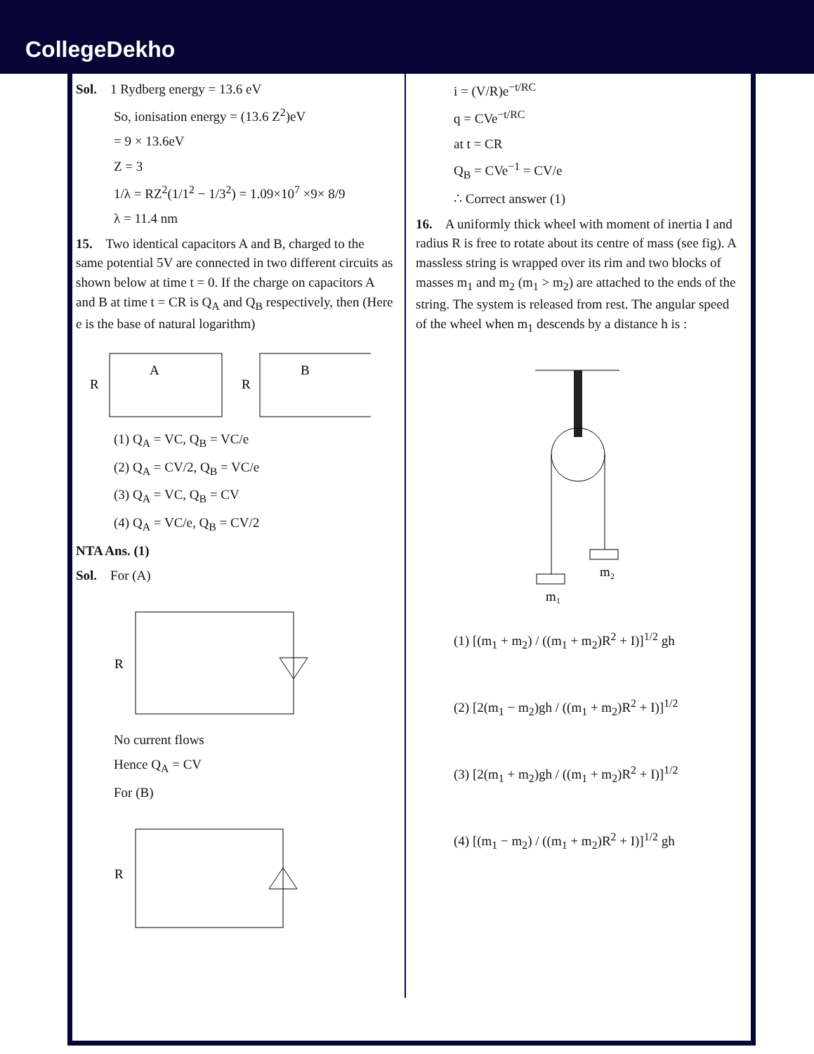CollegeDekho
Sol. 1 Rydberg energy = 13.6 eV
So, ionisation energy = (13.6 Z<sup>2</sup>)eV
= 9 × 13.6eV
Z = 3
1/λ = RZ<sup>2</sup>(1/1<sup>2</sup> − 1/3<sup>2</sup>) = 1.09×10<sup>7</sup> ×9× 8/9
λ = 11.4 nm
15. Two identical capacitors A and B, charged to the same potential 5V are connected in two different circuits as shown below at time t = 0. If the charge on capacitors A and B at time t = CR is Q<sub>A</sub> and Q<sub>B</sub> respectively, then (Here e is the base of natural logarithm)
R
A
R
B
(1) Q<sub>A</sub> = VC, Q<sub>B</sub> = VC/e
(2) Q<sub>A</sub> = CV/2, Q<sub>B</sub> = VC/e
(3) Q<sub>A</sub> = VC, Q<sub>B</sub> = CV
(4) Q<sub>A</sub> = VC/e, Q<sub>B</sub> = CV/2
NTA Ans. (1)
Sol. For (A)
R
No current flows
Hence Q<sub>A</sub> = CV
For (B)
R
i = (V/R)e<sup>−t/RC</sup>
q = CVe<sup>−t/RC</sup>
at t = CR
Q<sub>B</sub> = CVe<sup>−1</sup> = CV/e
∴ Correct answer (1)
16. A uniformly thick wheel with moment of inertia I and radius R is free to rotate about its centre of mass (see fig). A massless string is wrapped over its rim and two blocks of masses m<sub>1</sub> and m<sub>2</sub> (m<sub>1</sub> > m<sub>2</sub>) are attached to the ends of the string. The system is released from rest. The angular speed of the wheel when m<sub>1</sub> descends by a distance h is :
m₂
m₁
(1) [(m<sub>1</sub> + m<sub>2</sub>) / ((m<sub>1</sub> + m<sub>2</sub>)R<sup>2</sup> + I)]<sup>1/2</sup> gh
(2) [2(m<sub>1</sub> − m<sub>2</sub>)gh / ((m<sub>1</sub> + m<sub>2</sub>)R<sup>2</sup> + I)]<sup>1/2</sup>
(3) [2(m<sub>1</sub> + m<sub>2</sub>)gh / ((m<sub>1</sub> + m<sub>2</sub>)R<sup>2</sup> + I)]<sup>1/2</sup>
(4) [(m<sub>1</sub> − m<sub>2</sub>) / ((m<sub>1</sub> + m<sub>2</sub>)R<sup>2</sup> + I)]<sup>1/2</sup> gh